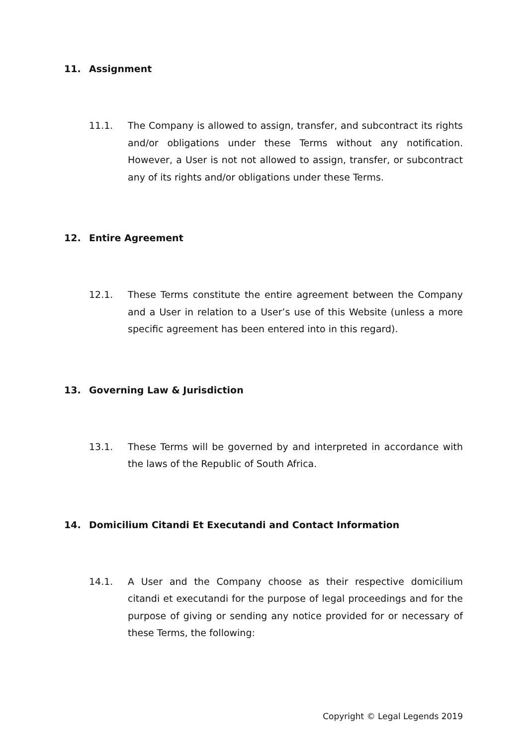11. Assignment
11.1. The Company is allowed to assign, transfer, and subcontract its rights and/or obligations under these Terms without any notification. However, a User is not not allowed to assign, transfer, or subcontract any of its rights and/or obligations under these Terms.
12. Entire Agreement
12.1. These Terms constitute the entire agreement between the Company and a User in relation to a User’s use of this Website (unless a more specific agreement has been entered into in this regard).
13. Governing Law & Jurisdiction
13.1. These Terms will be governed by and interpreted in accordance with the laws of the Republic of South Africa.
14. Domicilium Citandi Et Executandi and Contact Information
14.1. A User and the Company choose as their respective domicilium citandi et executandi for the purpose of legal proceedings and for the purpose of giving or sending any notice provided for or necessary of these Terms, the following:
Copyright © Legal Legends 2019